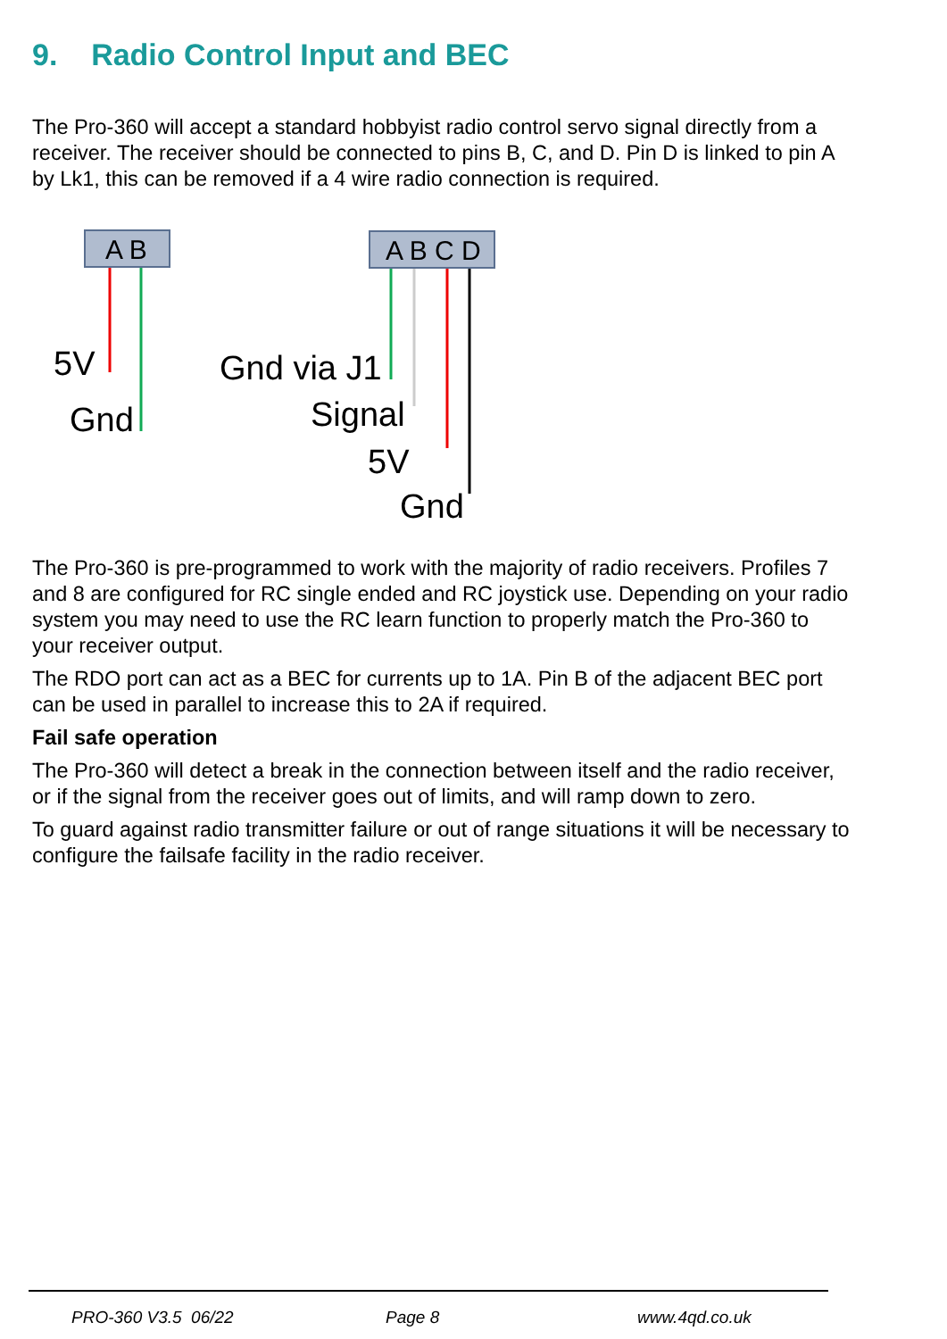9. Radio Control Input and BEC
The Pro-360 will accept a standard hobbyist radio control servo signal directly from a receiver. The receiver should be connected to pins B, C, and D. Pin D is linked to pin A by Lk1, this can be removed if a 4 wire radio connection is required.
A B
5V
Gnd
A B C D
Gnd via J1
Signal
5V
Gnd
The Pro-360 is pre-programmed to work with the majority of radio receivers. Profiles 7 and 8 are configured for RC single ended and RC joystick use. Depending on your radio system you may need to use the RC learn function to properly match the Pro-360 to your receiver output.
The RDO port can act as a BEC for currents up to 1A. Pin B of the adjacent BEC port can be used in parallel to increase this to 2A if required.
Fail safe operation
The Pro-360 will detect a break in the connection between itself and the radio receiver, or if the signal from the receiver goes out of limits, and will ramp down to zero.
To guard against radio transmitter failure or out of range situations it will be necessary to configure the failsafe facility in the radio receiver.
PRO-360 V3.5 06/22 Page 8 www.4qd.co.uk